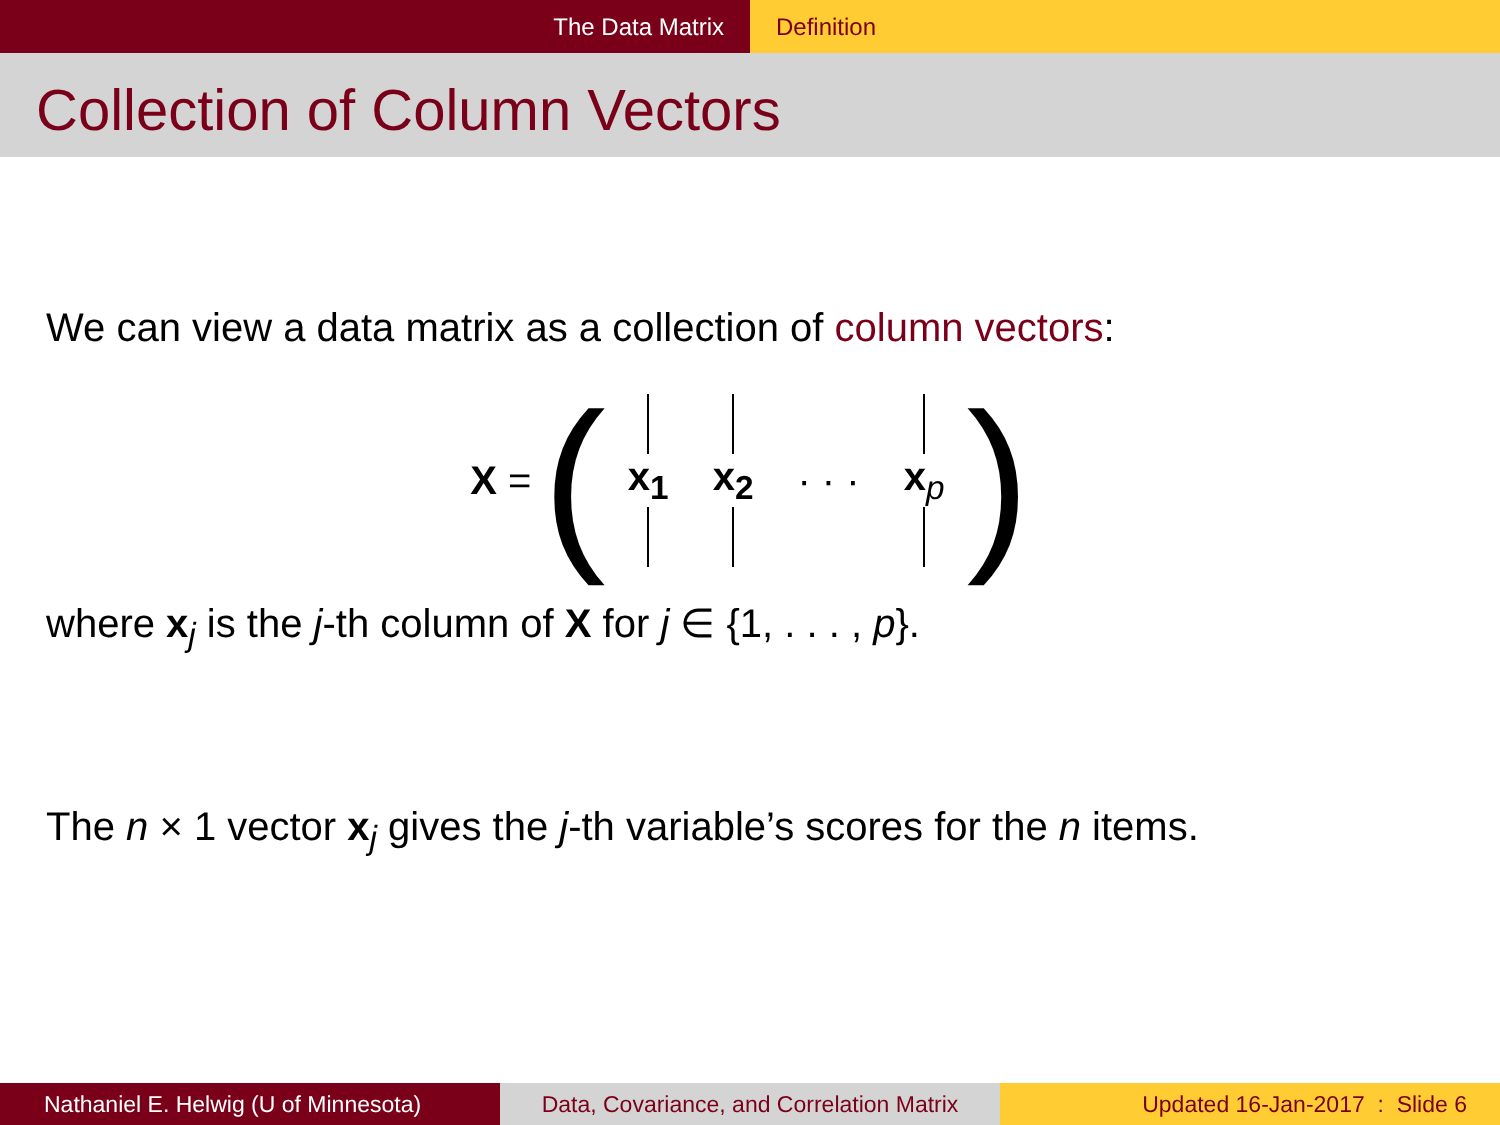The Data Matrix Definition
Collection of Column Vectors
We can view a data matrix as a collection of column vectors:
X = (
x<sub>1</sub> x<sub>2</sub> · · · x<sub>p</sub>
)
where x<sub>j</sub> is the j-th column of X for j ∈ {1, . . . , p}.
The n × 1 vector x<sub>j</sub> gives the j-th variable’s scores for the n items.
Nathaniel E. Helwig (U of Minnesota) Data, Covariance, and Correlation Matrix
Updated 16-Jan-2017 : Slide 6